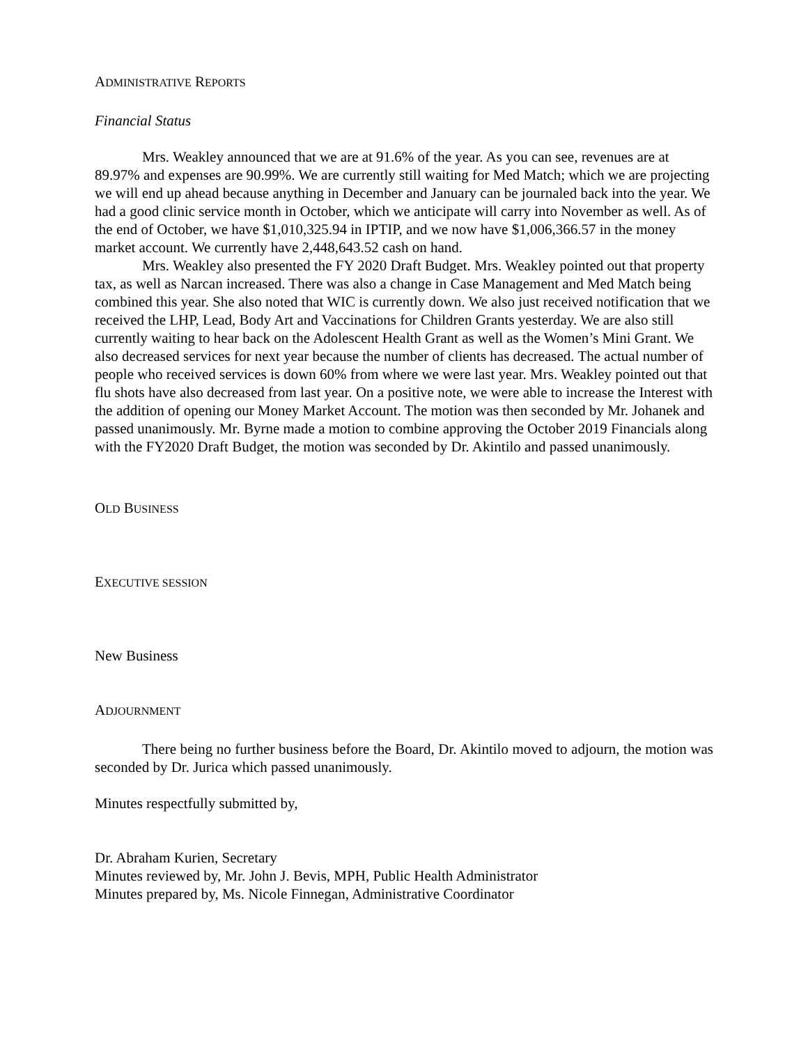ADMINISTRATIVE REPORTS
Financial Status
Mrs. Weakley announced that we are at 91.6% of the year. As you can see, revenues are at 89.97% and expenses are 90.99%. We are currently still waiting for Med Match; which we are projecting we will end up ahead because anything in December and January can be journaled back into the year. We had a good clinic service month in October, which we anticipate will carry into November as well. As of the end of October, we have $1,010,325.94 in IPTIP, and we now have $1,006,366.57 in the money market account. We currently have 2,448,643.52 cash on hand.
Mrs. Weakley also presented the FY 2020 Draft Budget. Mrs. Weakley pointed out that property tax, as well as Narcan increased. There was also a change in Case Management and Med Match being combined this year. She also noted that WIC is currently down. We also just received notification that we received the LHP, Lead, Body Art and Vaccinations for Children Grants yesterday. We are also still currently waiting to hear back on the Adolescent Health Grant as well as the Women’s Mini Grant. We also decreased services for next year because the number of clients has decreased. The actual number of people who received services is down 60% from where we were last year. Mrs. Weakley pointed out that flu shots have also decreased from last year. On a positive note, we were able to increase the Interest with the addition of opening our Money Market Account. The motion was then seconded by Mr. Johanek and passed unanimously. Mr. Byrne made a motion to combine approving the October 2019 Financials along with the FY2020 Draft Budget, the motion was seconded by Dr. Akintilo and passed unanimously.
OLD BUSINESS
EXECUTIVE SESSION
New Business
ADJOURNMENT
There being no further business before the Board, Dr. Akintilo moved to adjourn, the motion was seconded by Dr. Jurica which passed unanimously.
Minutes respectfully submitted by,
Dr. Abraham Kurien, Secretary
Minutes reviewed by, Mr. John J. Bevis, MPH, Public Health Administrator
Minutes prepared by, Ms. Nicole Finnegan, Administrative Coordinator